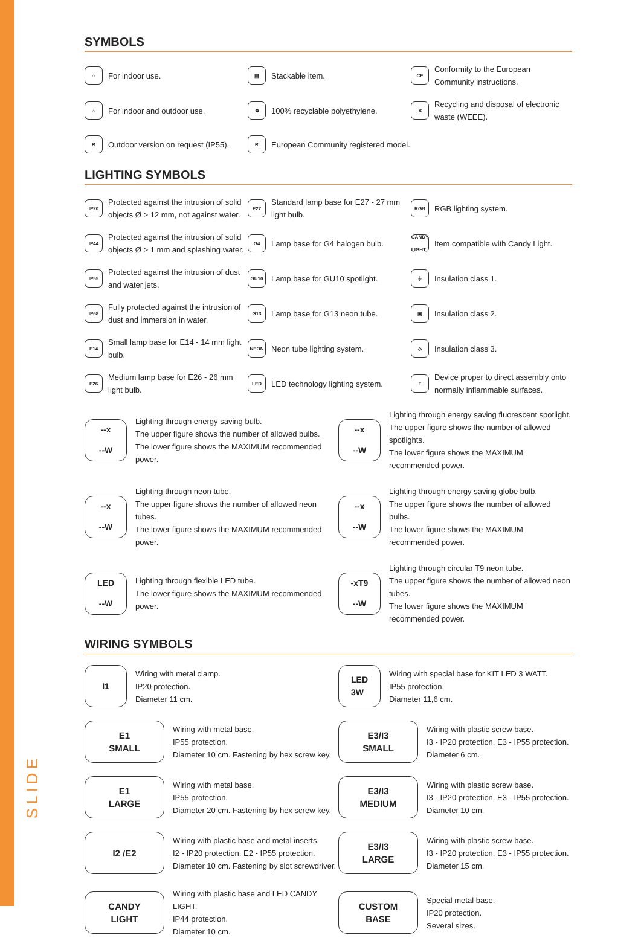SLIDE
SYMBOLS
⌂ For indoor use.
▤ Stackable item.
CE Conformity to the European Community instructions.
⌂ For indoor and outdoor use.
♻ 100% recyclable polyethylene.
✕ Recycling and disposal of electronic waste (WEEE).
R Outdoor version on request (IP55).
R European Community registered model.
LIGHTING SYMBOLS
IP20 Protected against the intrusion of solid objects Ø > 12 mm, not against water.
E27 Standard lamp base for E27 - 27 mm light bulb.
RGB RGB lighting system.
IP44 Protected against the intrusion of solid objects Ø > 1 mm and splashing water.
G4 Lamp base for G4 halogen bulb.
CANDY LIGHT Item compatible with Candy Light.
IP55 Protected against the intrusion of dust and water jets.
GU10 Lamp base for GU10 spotlight.
⏚ Insulation class 1.
IP68 Fully protected against the intrusion of dust and immersion in water.
G13 Lamp base for G13 neon tube.
▣ Insulation class 2.
E14 Small lamp base for E14 - 14 mm light bulb.
NEON Neon tube lighting system.
◇ Insulation class 3.
E26 Medium lamp base for E26 - 26 mm light bulb.
LED LED technology lighting system.
F Device proper to direct assembly onto normally inflammable surfaces.
--x
--W
Lighting through energy saving bulb.
The upper figure shows the number of allowed bulbs.
The lower figure shows the MAXIMUM recommended power.
--x
--W
Lighting through energy saving fluorescent spotlight.
The upper figure shows the number of allowed spotlights.
The lower figure shows the MAXIMUM recommended power.
--x
--W
Lighting through neon tube.
The upper figure shows the number of allowed neon tubes.
The lower figure shows the MAXIMUM recommended power.
--x
--W
Lighting through energy saving globe bulb.
The upper figure shows the number of allowed bulbs.
The lower figure shows the MAXIMUM recommended power.
LED
--W
Lighting through flexible LED tube.
The lower figure shows the MAXIMUM recommended power.
-xT9
--W
Lighting through circular T9 neon tube.
The upper figure shows the number of allowed neon tubes.
The lower figure shows the MAXIMUM recommended power.
WIRING SYMBOLS
I1
Wiring with metal clamp.
IP20 protection.
Diameter 11 cm.
LED
3W
Wiring with special base for KIT LED 3 WATT.
IP55 protection.
Diameter 11,6 cm.
E1
SMALL
Wiring with metal base.
IP55 protection.
Diameter 10 cm. Fastening by hex screw key.
E3/I3
SMALL
Wiring with plastic screw base.
I3 - IP20 protection. E3 - IP55 protection.
Diameter 6 cm.
E1
LARGE
Wiring with metal base.
IP55 protection.
Diameter 20 cm. Fastening by hex screw key.
E3/I3
MEDIUM
Wiring with plastic screw base.
I3 - IP20 protection. E3 - IP55 protection.
Diameter 10 cm.
I2 /E2
Wiring with plastic base and metal inserts.
I2 - IP20 protection. E2 - IP55 protection.
Diameter 10 cm. Fastening by slot screwdriver.
E3/I3
LARGE
Wiring with plastic screw base.
I3 - IP20 protection. E3 - IP55 protection.
Diameter 15 cm.
CANDY
LIGHT
Wiring with plastic base and LED CANDY LIGHT.
IP44 protection.
Diameter 10 cm.
CUSTOM
BASE
Special metal base.
IP20 protection.
Several sizes.